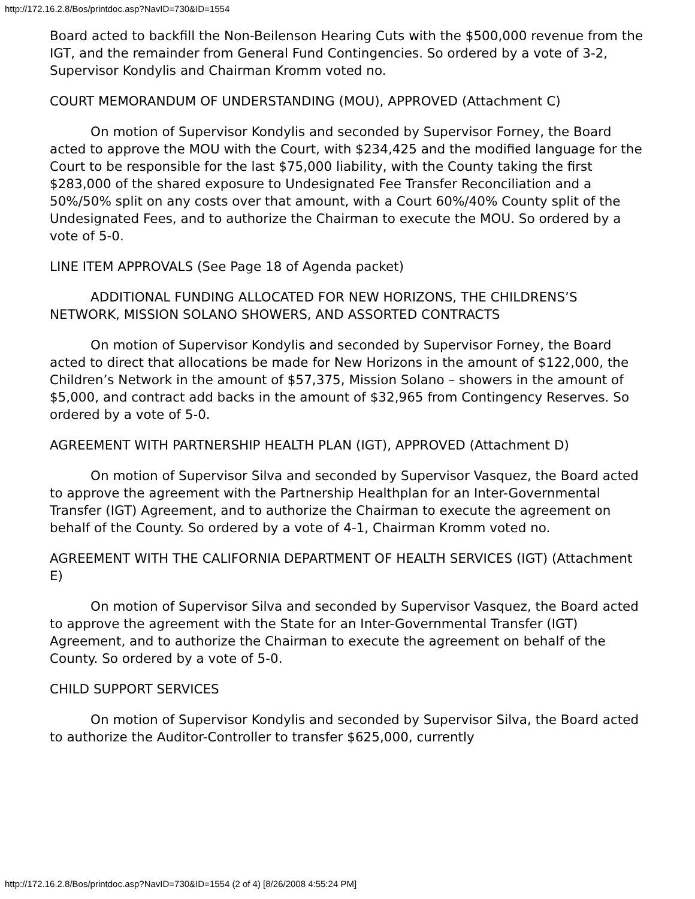http://172.16.2.8/Bos/printdoc.asp?NavID=730&ID=1554
Board acted to backfill the Non-Beilenson Hearing Cuts with the $500,000 revenue from the IGT, and the remainder from General Fund Contingencies. So ordered by a vote of 3-2, Supervisor Kondylis and Chairman Kromm voted no.
COURT MEMORANDUM OF UNDERSTANDING (MOU), APPROVED (Attachment C)
On motion of Supervisor Kondylis and seconded by Supervisor Forney, the Board acted to approve the MOU with the Court, with $234,425 and the modified language for the Court to be responsible for the last $75,000 liability, with the County taking the first $283,000 of the shared exposure to Undesignated Fee Transfer Reconciliation and a 50%/50% split on any costs over that amount, with a Court 60%/40% County split of the Undesignated Fees, and to authorize the Chairman to execute the MOU. So ordered by a vote of 5-0.
LINE ITEM APPROVALS (See Page 18 of Agenda packet)
ADDITIONAL FUNDING ALLOCATED FOR NEW HORIZONS, THE CHILDRENS’S NETWORK, MISSION SOLANO SHOWERS, AND ASSORTED CONTRACTS
On motion of Supervisor Kondylis and seconded by Supervisor Forney, the Board acted to direct that allocations be made for New Horizons in the amount of $122,000, the Children’s Network in the amount of $57,375, Mission Solano – showers in the amount of $5,000, and contract add backs in the amount of $32,965 from Contingency Reserves. So ordered by a vote of 5-0.
AGREEMENT WITH PARTNERSHIP HEALTH PLAN (IGT), APPROVED (Attachment D)
On motion of Supervisor Silva and seconded by Supervisor Vasquez, the Board acted to approve the agreement with the Partnership Healthplan for an Inter-Governmental Transfer (IGT) Agreement, and to authorize the Chairman to execute the agreement on behalf of the County. So ordered by a vote of 4-1, Chairman Kromm voted no.
AGREEMENT WITH THE CALIFORNIA DEPARTMENT OF HEALTH SERVICES (IGT) (Attachment E)
On motion of Supervisor Silva and seconded by Supervisor Vasquez, the Board acted to approve the agreement with the State for an Inter-Governmental Transfer (IGT) Agreement, and to authorize the Chairman to execute the agreement on behalf of the County. So ordered by a vote of 5-0.
CHILD SUPPORT SERVICES
On motion of Supervisor Kondylis and seconded by Supervisor Silva, the Board acted to authorize the Auditor-Controller to transfer $625,000, currently
http://172.16.2.8/Bos/printdoc.asp?NavID=730&ID=1554 (2 of 4) [8/26/2008 4:55:24 PM]